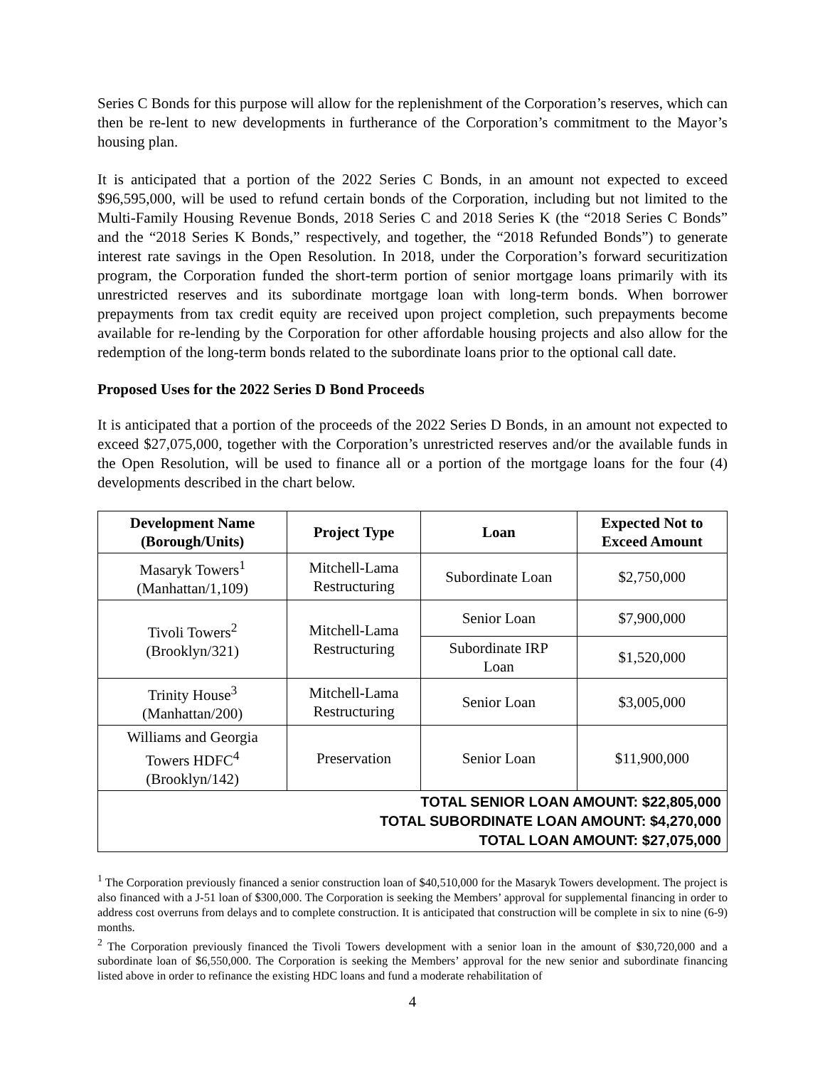Series C Bonds for this purpose will allow for the replenishment of the Corporation’s reserves, which can then be re-lent to new developments in furtherance of the Corporation’s commitment to the Mayor’s housing plan.
It is anticipated that a portion of the 2022 Series C Bonds, in an amount not expected to exceed $96,595,000, will be used to refund certain bonds of the Corporation, including but not limited to the Multi-Family Housing Revenue Bonds, 2018 Series C and 2018 Series K (the “2018 Series C Bonds” and the “2018 Series K Bonds,” respectively, and together, the “2018 Refunded Bonds”) to generate interest rate savings in the Open Resolution. In 2018, under the Corporation’s forward securitization program, the Corporation funded the short-term portion of senior mortgage loans primarily with its unrestricted reserves and its subordinate mortgage loan with long-term bonds. When borrower prepayments from tax credit equity are received upon project completion, such prepayments become available for re-lending by the Corporation for other affordable housing projects and also allow for the redemption of the long-term bonds related to the subordinate loans prior to the optional call date.
Proposed Uses for the 2022 Series D Bond Proceeds
It is anticipated that a portion of the proceeds of the 2022 Series D Bonds, in an amount not expected to exceed $27,075,000, together with the Corporation’s unrestricted reserves and/or the available funds in the Open Resolution, will be used to finance all or a portion of the mortgage loans for the four (4) developments described in the chart below.
| Development Name (Borough/Units) | Project Type | Loan | Expected Not to Exceed Amount |
| --- | --- | --- | --- |
| Masaryk Towers<sup>1</sup> (Manhattan/1,109) | Mitchell-Lama Restructuring | Subordinate Loan | $2,750,000 |
| Tivoli Towers<sup>2</sup> (Brooklyn/321) | Mitchell-Lama Restructuring | Senior Loan | $7,900,000 |
| | | Subordinate IRP Loan | $1,520,000 |
| Trinity House<sup>3</sup> (Manhattan/200) | Mitchell-Lama Restructuring | Senior Loan | $3,005,000 |
| Williams and Georgia Towers HDFC<sup>4</sup> (Brooklyn/142) | Preservation | Senior Loan | $11,900,000 |
| TOTAL SENIOR LOAN AMOUNT: $22,805,000 TOTAL SUBORDINATE LOAN AMOUNT: $4,270,000 TOTAL LOAN AMOUNT: $27,075,000 | | | |
<sup>1</sup> The Corporation previously financed a senior construction loan of $40,510,000 for the Masaryk Towers development. The project is also financed with a J-51 loan of $300,000. The Corporation is seeking the Members’ approval for supplemental financing in order to address cost overruns from delays and to complete construction. It is anticipated that construction will be complete in six to nine (6-9) months.
<sup>2</sup> The Corporation previously financed the Tivoli Towers development with a senior loan in the amount of $30,720,000 and a subordinate loan of $6,550,000. The Corporation is seeking the Members’ approval for the new senior and subordinate financing listed above in order to refinance the existing HDC loans and fund a moderate rehabilitation of
4